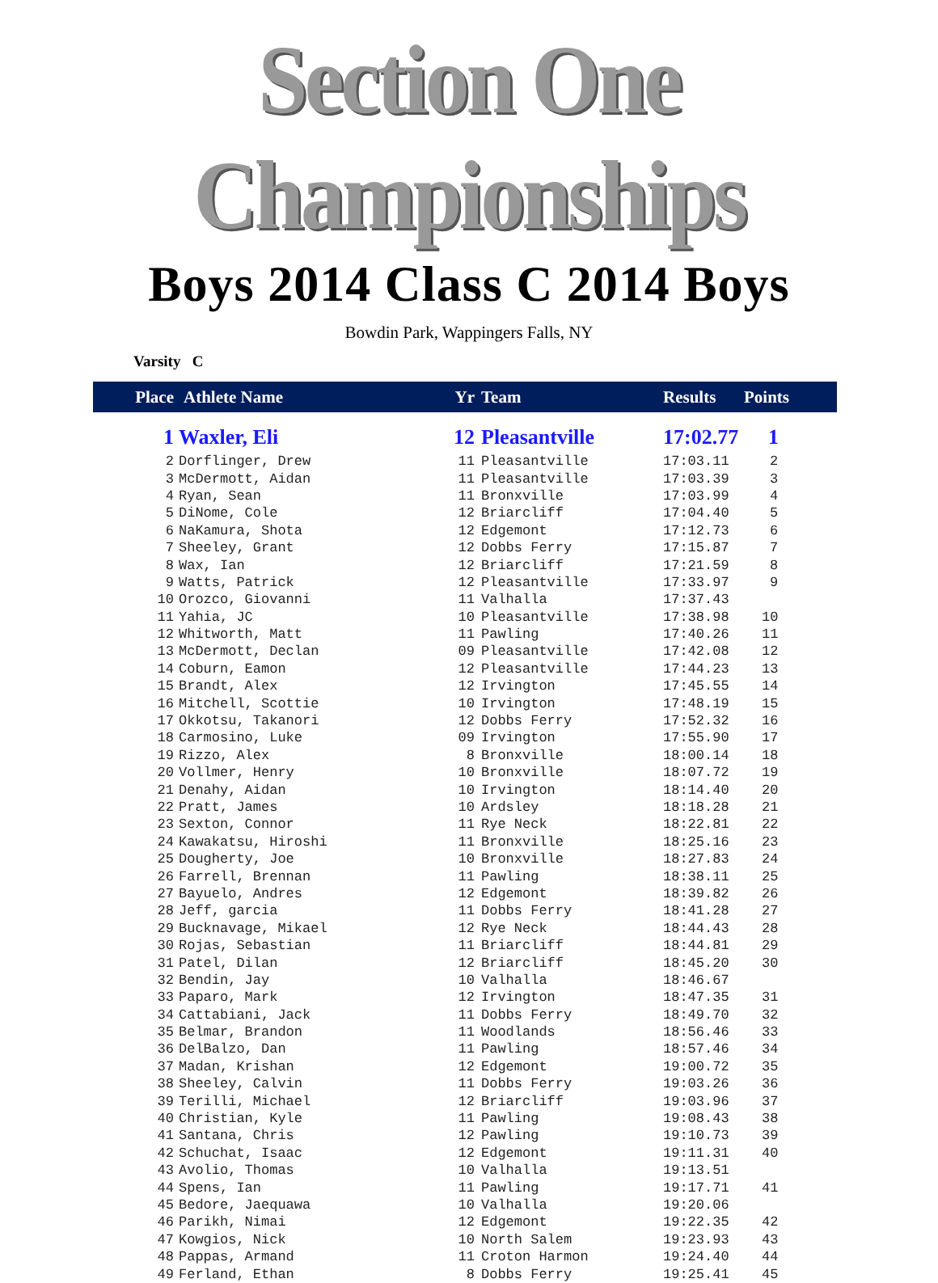Section One Championships
Boys 2014 Class C 2014 Boys
Bowdin Park, Wappingers Falls, NY
Varsity C
| Place | Athlete Name | Yr | Team | Results | Points |
| --- | --- | --- | --- | --- | --- |
| 1 | Waxler, Eli | 12 | Pleasantville | 17:02.77 | 1 |
| 2 | Dorflinger, Drew | 11 | Pleasantville | 17:03.11 | 2 |
| 3 | McDermott, Aidan | 11 | Pleasantville | 17:03.39 | 3 |
| 4 | Ryan, Sean | 11 | Bronxville | 17:03.99 | 4 |
| 5 | DiNome, Cole | 12 | Briarcliff | 17:04.40 | 5 |
| 6 | NaKamura, Shota | 12 | Edgemont | 17:12.73 | 6 |
| 7 | Sheeley, Grant | 12 | Dobbs Ferry | 17:15.87 | 7 |
| 8 | Wax, Ian | 12 | Briarcliff | 17:21.59 | 8 |
| 9 | Watts, Patrick | 12 | Pleasantville | 17:33.97 | 9 |
| 10 | Orozco, Giovanni | 11 | Valhalla | 17:37.43 | |
| 11 | Yahia, JC | 10 | Pleasantville | 17:38.98 | 10 |
| 12 | Whitworth, Matt | 11 | Pawling | 17:40.26 | 11 |
| 13 | McDermott, Declan | 09 | Pleasantville | 17:42.08 | 12 |
| 14 | Coburn, Eamon | 12 | Pleasantville | 17:44.23 | 13 |
| 15 | Brandt, Alex | 12 | Irvington | 17:45.55 | 14 |
| 16 | Mitchell, Scottie | 10 | Irvington | 17:48.19 | 15 |
| 17 | Okkotsu, Takanori | 12 | Dobbs Ferry | 17:52.32 | 16 |
| 18 | Carmosino, Luke | 09 | Irvington | 17:55.90 | 17 |
| 19 | Rizzo, Alex | 8 | Bronxville | 18:00.14 | 18 |
| 20 | Vollmer, Henry | 10 | Bronxville | 18:07.72 | 19 |
| 21 | Denahy, Aidan | 10 | Irvington | 18:14.40 | 20 |
| 22 | Pratt, James | 10 | Ardsley | 18:18.28 | 21 |
| 23 | Sexton, Connor | 11 | Rye Neck | 18:22.81 | 22 |
| 24 | Kawakatsu, Hiroshi | 11 | Bronxville | 18:25.16 | 23 |
| 25 | Dougherty, Joe | 10 | Bronxville | 18:27.83 | 24 |
| 26 | Farrell, Brennan | 11 | Pawling | 18:38.11 | 25 |
| 27 | Bayuelo, Andres | 12 | Edgemont | 18:39.82 | 26 |
| 28 | Jeff, garcia | 11 | Dobbs Ferry | 18:41.28 | 27 |
| 29 | Bucknavage, Mikael | 12 | Rye Neck | 18:44.43 | 28 |
| 30 | Rojas, Sebastian | 11 | Briarcliff | 18:44.81 | 29 |
| 31 | Patel, Dilan | 12 | Briarcliff | 18:45.20 | 30 |
| 32 | Bendin, Jay | 10 | Valhalla | 18:46.67 | |
| 33 | Paparo, Mark | 12 | Irvington | 18:47.35 | 31 |
| 34 | Cattabiani, Jack | 11 | Dobbs Ferry | 18:49.70 | 32 |
| 35 | Belmar, Brandon | 11 | Woodlands | 18:56.46 | 33 |
| 36 | DelBalzo, Dan | 11 | Pawling | 18:57.46 | 34 |
| 37 | Madan, Krishan | 12 | Edgemont | 19:00.72 | 35 |
| 38 | Sheeley, Calvin | 11 | Dobbs Ferry | 19:03.26 | 36 |
| 39 | Terilli, Michael | 12 | Briarcliff | 19:03.96 | 37 |
| 40 | Christian, Kyle | 11 | Pawling | 19:08.43 | 38 |
| 41 | Santana, Chris | 12 | Pawling | 19:10.73 | 39 |
| 42 | Schuchat, Isaac | 12 | Edgemont | 19:11.31 | 40 |
| 43 | Avolio, Thomas | 10 | Valhalla | 19:13.51 | |
| 44 | Spens, Ian | 11 | Pawling | 19:17.71 | 41 |
| 45 | Bedore, Jaequawa | 10 | Valhalla | 19:20.06 | |
| 46 | Parikh, Nimai | 12 | Edgemont | 19:22.35 | 42 |
| 47 | Kowgios, Nick | 10 | North Salem | 19:23.93 | 43 |
| 48 | Pappas, Armand | 11 | Croton Harmon | 19:24.40 | 44 |
| 49 | Ferland, Ethan | 8 | Dobbs Ferry | 19:25.41 | 45 |